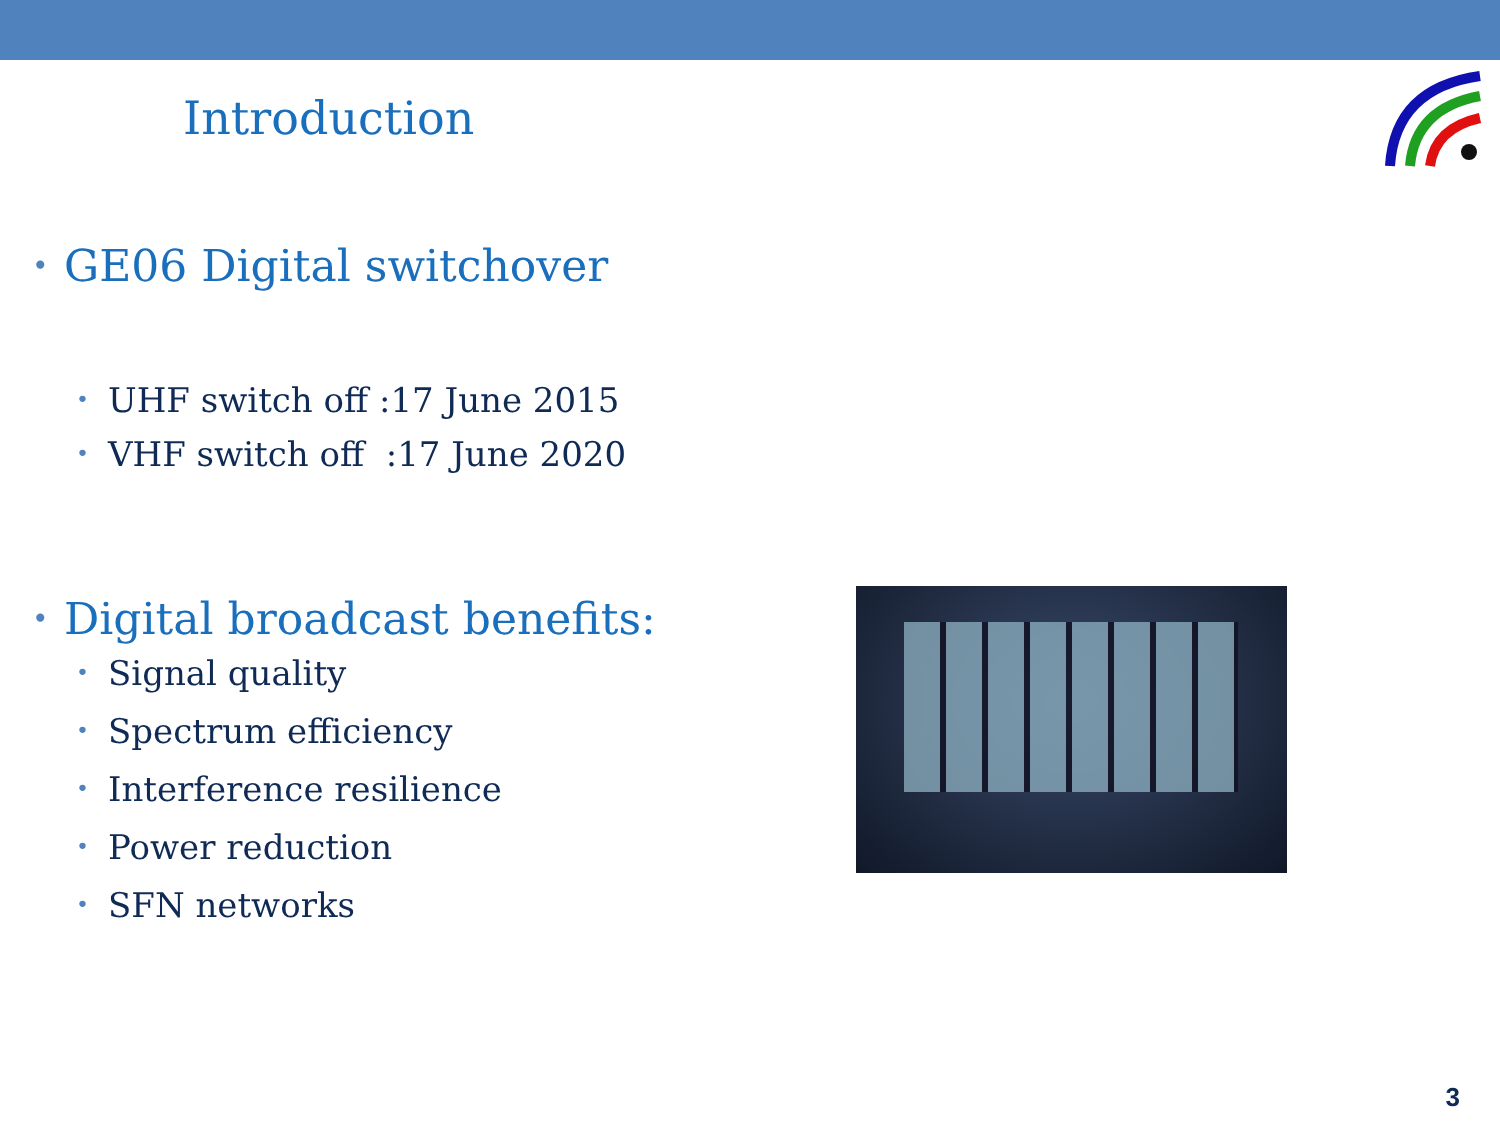Introduction
• GE06 Digital switchover
• UHF switch off :17 June 2015
• VHF switch off :17 June 2020
• Digital broadcast benefits:
• Signal quality
• Spectrum efficiency
• Interference resilience
• Power reduction
• SFN networks
3